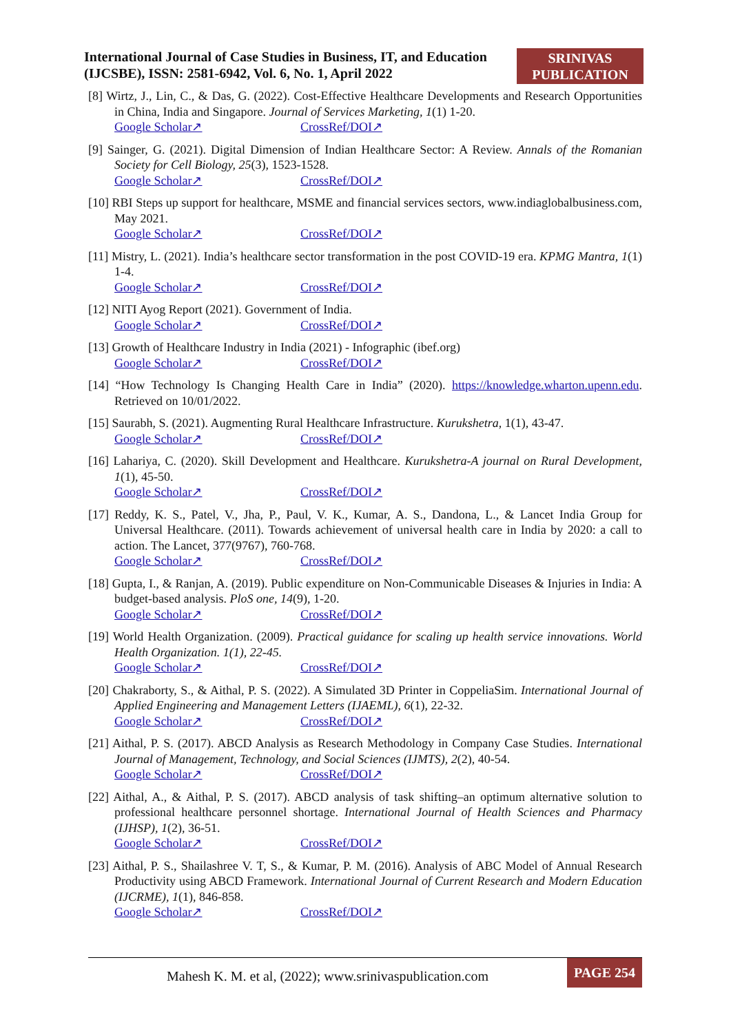International Journal of Case Studies in Business, IT, and Education (IJCSBE), ISSN: 2581-6942, Vol. 6, No. 1, April 2022
SRINIVAS
PUBLICATION
[8] Wirtz, J., Lin, C., & Das, G. (2022). Cost-Effective Healthcare Developments and Research Opportunities in China, India and Singapore. Journal of Services Marketing, 1(1) 1-20.
Google Scholar↗ CrossRef/DOI↗
[9] Sainger, G. (2021). Digital Dimension of Indian Healthcare Sector: A Review. Annals of the Romanian Society for Cell Biology, 25(3), 1523-1528.
Google Scholar↗ CrossRef/DOI↗
[10] RBI Steps up support for healthcare, MSME and financial services sectors, www.indiaglobalbusiness.com, May 2021.
Google Scholar↗ CrossRef/DOI↗
[11] Mistry, L. (2021). India’s healthcare sector transformation in the post COVID-19 era. KPMG Mantra, 1(1) 1-4.
Google Scholar↗ CrossRef/DOI↗
[12] NITI Ayog Report (2021). Government of India.
Google Scholar↗ CrossRef/DOI↗
[13] Growth of Healthcare Industry in India (2021) - Infographic (ibef.org)
Google Scholar↗ CrossRef/DOI↗
[14] “How Technology Is Changing Health Care in India” (2020). https://knowledge.wharton.upenn.edu. Retrieved on 10/01/2022.
[15] Saurabh, S. (2021). Augmenting Rural Healthcare Infrastructure. Kurukshetra, 1(1), 43-47.
Google Scholar↗ CrossRef/DOI↗
[16] Lahariya, C. (2020). Skill Development and Healthcare. Kurukshetra-A journal on Rural Development, 1(1), 45-50.
Google Scholar↗ CrossRef/DOI↗
[17] Reddy, K. S., Patel, V., Jha, P., Paul, V. K., Kumar, A. S., Dandona, L., & Lancet India Group for Universal Healthcare. (2011). Towards achievement of universal health care in India by 2020: a call to action. The Lancet, 377(9767), 760-768.
Google Scholar↗ CrossRef/DOI↗
[18] Gupta, I., & Ranjan, A. (2019). Public expenditure on Non-Communicable Diseases & Injuries in India: A budget-based analysis. PloS one, 14(9), 1-20.
Google Scholar↗ CrossRef/DOI↗
[19] World Health Organization. (2009). Practical guidance for scaling up health service innovations. World Health Organization. 1(1), 22-45.
Google Scholar↗ CrossRef/DOI↗
[20] Chakraborty, S., & Aithal, P. S. (2022). A Simulated 3D Printer in CoppeliaSim. International Journal of Applied Engineering and Management Letters (IJAEML), 6(1), 22-32.
Google Scholar↗ CrossRef/DOI↗
[21] Aithal, P. S. (2017). ABCD Analysis as Research Methodology in Company Case Studies. International Journal of Management, Technology, and Social Sciences (IJMTS), 2(2), 40-54.
Google Scholar↗ CrossRef/DOI↗
[22] Aithal, A., & Aithal, P. S. (2017). ABCD analysis of task shifting–an optimum alternative solution to professional healthcare personnel shortage. International Journal of Health Sciences and Pharmacy (IJHSP), 1(2), 36-51.
Google Scholar↗ CrossRef/DOI↗
[23] Aithal, P. S., Shailashree V. T, S., & Kumar, P. M. (2016). Analysis of ABC Model of Annual Research Productivity using ABCD Framework. International Journal of Current Research and Modern Education (IJCRME), 1(1), 846-858.
Google Scholar↗ CrossRef/DOI↗
Mahesh K. M. et al, (2022); www.srinivaspublication.com
PAGE 254